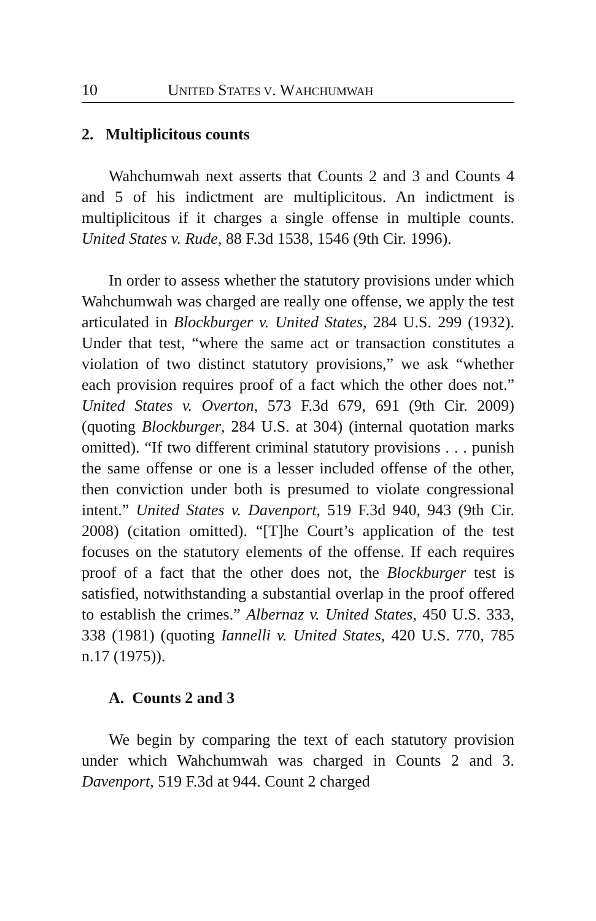10 UNITED STATES V. WAHCHUMWAH
2. Multiplicitous counts
Wahchumwah next asserts that Counts 2 and 3 and Counts 4 and 5 of his indictment are multiplicitous. An indictment is multiplicitous if it charges a single offense in multiple counts. United States v. Rude, 88 F.3d 1538, 1546 (9th Cir. 1996).
In order to assess whether the statutory provisions under which Wahchumwah was charged are really one offense, we apply the test articulated in Blockburger v. United States, 284 U.S. 299 (1932). Under that test, “where the same act or transaction constitutes a violation of two distinct statutory provisions,” we ask “whether each provision requires proof of a fact which the other does not.” United States v. Overton, 573 F.3d 679, 691 (9th Cir. 2009) (quoting Blockburger, 284 U.S. at 304) (internal quotation marks omitted). “If two different criminal statutory provisions . . . punish the same offense or one is a lesser included offense of the other, then conviction under both is presumed to violate congressional intent.” United States v. Davenport, 519 F.3d 940, 943 (9th Cir. 2008) (citation omitted). “[T]he Court’s application of the test focuses on the statutory elements of the offense. If each requires proof of a fact that the other does not, the Blockburger test is satisfied, notwithstanding a substantial overlap in the proof offered to establish the crimes.” Albernaz v. United States, 450 U.S. 333, 338 (1981) (quoting Iannelli v. United States, 420 U.S. 770, 785 n.17 (1975)).
A. Counts 2 and 3
We begin by comparing the text of each statutory provision under which Wahchumwah was charged in Counts 2 and 3. Davenport, 519 F.3d at 944. Count 2 charged